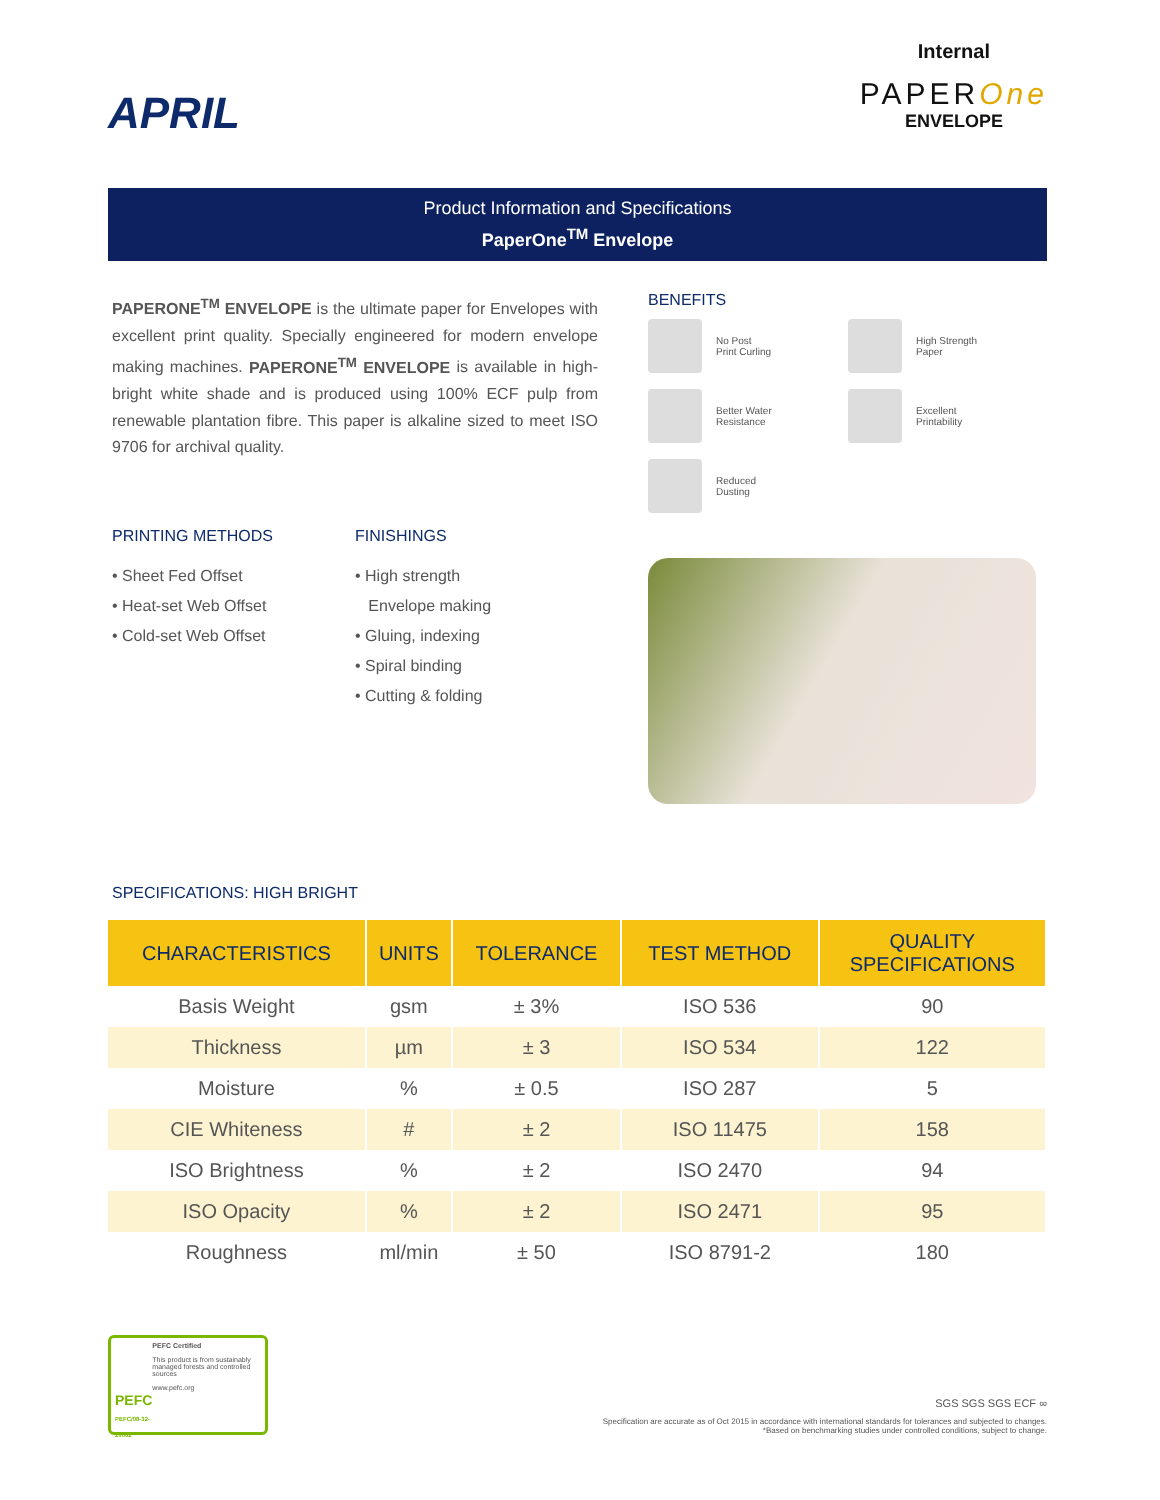APRIL
Internal
PAPEROne
ENVELOPE
Product Information and Specifications
PaperOne<sup>TM</sup> Envelope
PAPERONE<sup>TM</sup> ENVELOPE is the ultimate paper for Envelopes with excellent print quality. Specially engineered for modern envelope making machines. PAPERONE<sup>TM</sup> ENVELOPE is available in high-bright white shade and is produced using 100% ECF pulp from renewable plantation fibre. This paper is alkaline sized to meet ISO 9706 for archival quality.
PRINTING METHODS
• Sheet Fed Offset
• Heat-set Web Offset
• Cold-set Web Offset
FINISHINGS
• High strength
Envelope making
• Gluing, indexing
• Spiral binding
• Cutting & folding
BENEFITS
No Post
Print Curling
High Strength
Paper
Better Water
Resistance
Excellent
Printability
Reduced
Dusting
SPECIFICATIONS: HIGH BRIGHT
| CHARACTERISTICS | UNITS | TOLERANCE | TEST METHOD | QUALITY SPECIFICATIONS |
| --- | --- | --- | --- | --- |
| Basis Weight | gsm | ± 3% | ISO 536 | 90 |
| Thickness | µm | ± 3 | ISO 534 | 122 |
| Moisture | % | ± 0.5 | ISO 287 | 5 |
| CIE Whiteness | # | ± 2 | ISO 11475 | 158 |
| ISO Brightness | % | ± 2 | ISO 2470 | 94 |
| ISO Opacity | % | ± 2 | ISO 2471 | 95 |
| Roughness | ml/min | ± 50 | ISO 8791-2 | 180 |
PEFC
PEFC/08-32-20002
PEFC Certified
This product is from sustainably managed forests and controlled sources
www.pefc.org
SGS SGS SGS ECF ∞
Specification are accurate as of Oct 2015 in accordance with international standards for tolerances and subjected to changes.
*Based on benchmarking studies under controlled conditions, subject to change.